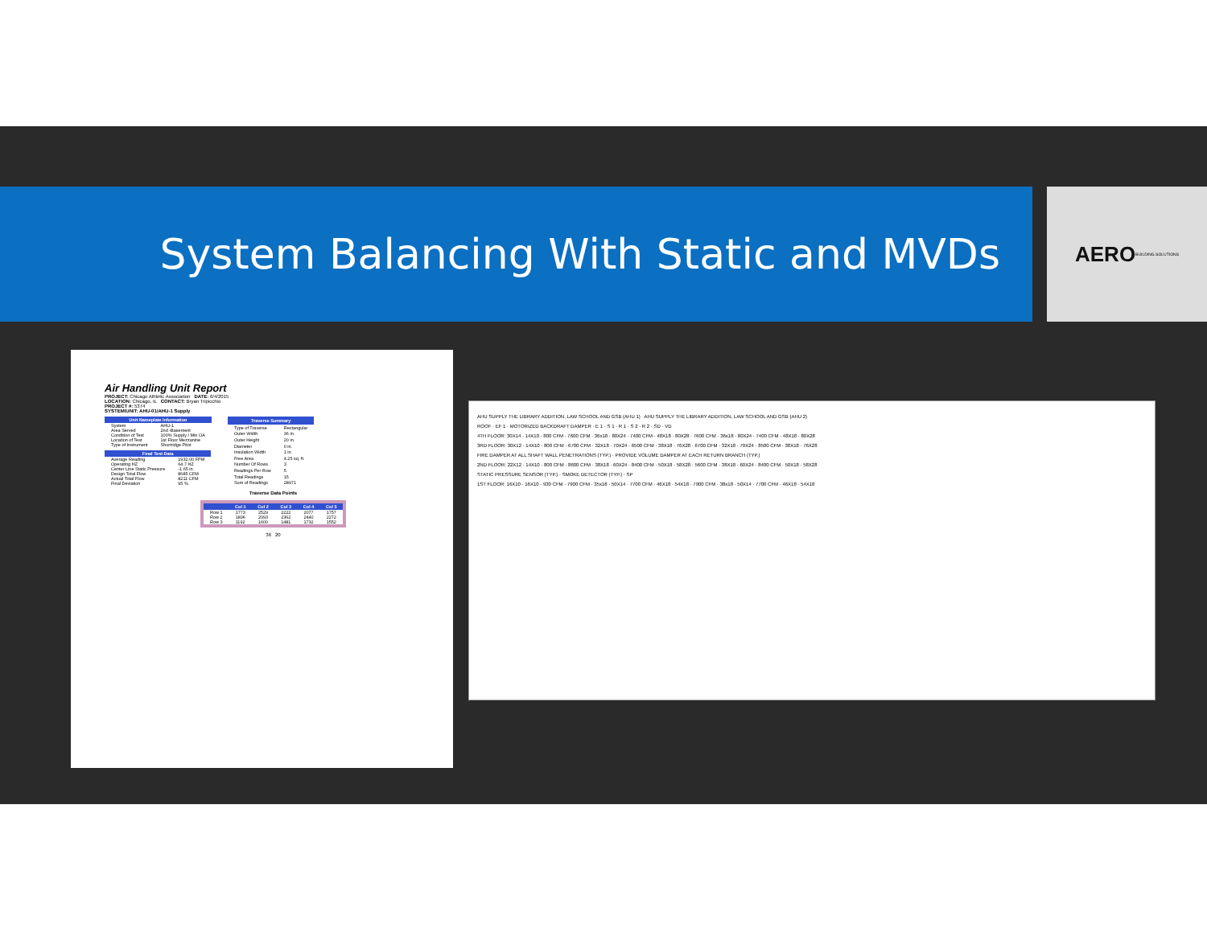System Balancing With Static and MVDs
AERO BUILDING SOLUTIONS
Air Handling Unit Report
PROJECT: Chicago Athletic Association DATE: 6/4/2015
LOCATION: Chicago, IL CONTACT: Bryan Tripicchio
PROJECT #: 5374
SYSTEM/UNIT: AHU-01/AHU-1 Supply
| Unit Nameplate Information | |
| --- | --- |
| System | AHU-1 |
| Area Served | 2nd -Basement |
| Condition of Test | 100% Supply / Min OA |
| Location of Test | 1st Floor Mezzanine |
| Type of Instrument | Shortridge Pitot |
| Final Test Data | |
| --- | --- |
| Average Reading | 1932.00 FPM |
| Operating HZ | 64.7 HZ |
| Center Line Static Pressure | -1.65 in. |
| Design Total Flow | 8685 CFM |
| Actual Total Flow | 8211 CFM |
| Final Deviation | 95 % |
| Traverse Summary | |
| --- | --- |
| Type of Traverse | Rectangular |
| Outer Width | 36 in. |
| Outer Height | 20 in. |
| Diameter | 0 in. |
| Insulation Width | 1 in. |
| Free Area | 4.25 sq. ft. |
| Number Of Rows | 3 |
| Readings Per Row | 5 |
| Total Readings | 15 |
| Sum of Readings | 28971 |
Traverse Data Points
| | Col 1 | Col 2 | Col 3 | Col 4 | Col 5 |
| --- | --- | --- | --- | --- | --- |
| Row 1 | 1773 | 2529 | 2222 | 2077 | 1757 |
| Row 2 | 1836 | 2093 | 2362 | 2440 | 2272 |
| Row 3 | 1192 | 1600 | 1481 | 1732 | 1552 |
36 20
AHU SUPPLY THE LIBRARY ADDITION, LAW SCHOOL AND GSB (AHU 1) AHU SUPPLY THE LIBRARY ADDITION, LAW SCHOOL AND GSB (AHU 2)
ROOF · EF 1 · MOTORIZED BACKDRAFT DAMPER · E 1 · S 1 · R 1 · S 2 · R 2 · SD · VD
4TH FLOOR: 30X14 · 14X10 · 800 CFM · 7600 CFM · 36x18 · 80X24 · 7400 CFM · 48X18 · 80X28 · 7600 CFM · 36x18 · 80X24 · 7400 CFM · 48X18 · 80X28
3RD FLOOR: 30X12 · 14X10 · 800 CFM · 6700 CFM · 32X18 · 70X24 · 6500 CFM · 38X18 · 76X28 · 6700 CFM · 32X18 · 70X24 · 8500 CFM · 38X18 · 76X28
FIRE DAMPER AT ALL SHAFT WALL PENETRATIONS (TYP.) · PROVIDE VOLUME DAMPER AT EACH RETURN BRANCH (TYP.)
2ND FLOOR: 22X12 · 14X10 · 800 CFM · 8600 CFM · 38X18 · 60X24 · 8400 CFM · 50X18 · 58X28 · 5600 CFM · 38X18 · 60X24 · 8400 CFM · 50X18 · 58X28
STATIC PRESSURE SENSOR (TYP.) · SMOKE DETECTOR (TYP.) · SP
1ST FLOOR: 16X10 · 16X10 · 930 CFM · 7900 CFM · 35x18 · 50X14 · 7700 CFM · 46X18 · 54X18 · 7900 CFM · 38x18 · 50X14 · 7700 CFM · 46X18 · 54X18